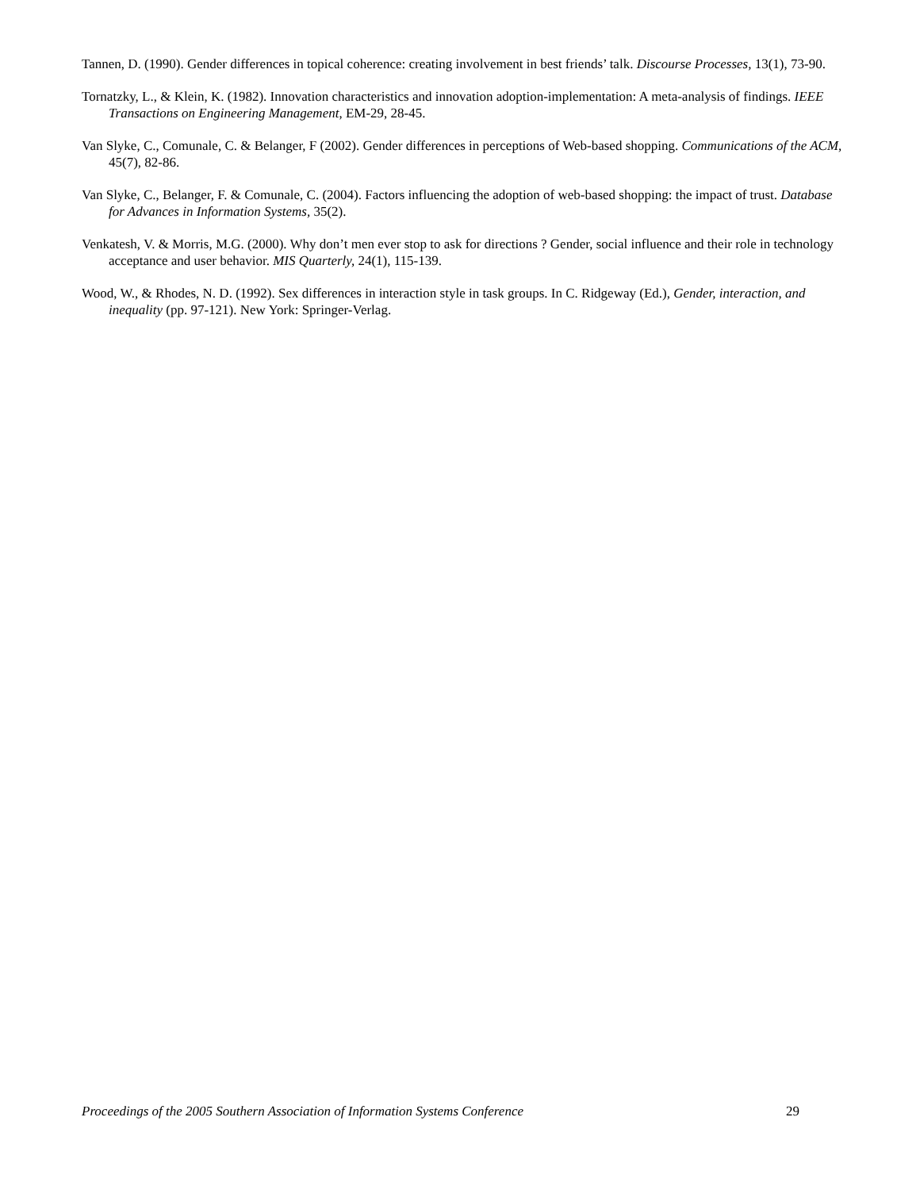Tannen, D. (1990). Gender differences in topical coherence: creating involvement in best friends’ talk. Discourse Processes, 13(1), 73-90.
Tornatzky, L., & Klein, K. (1982). Innovation characteristics and innovation adoption-implementation: A meta-analysis of findings. IEEE Transactions on Engineering Management, EM-29, 28-45.
Van Slyke, C., Comunale, C. & Belanger, F (2002). Gender differences in perceptions of Web-based shopping. Communications of the ACM, 45(7), 82-86.
Van Slyke, C., Belanger, F. & Comunale, C. (2004). Factors influencing the adoption of web-based shopping: the impact of trust. Database for Advances in Information Systems, 35(2).
Venkatesh, V. & Morris, M.G. (2000). Why don’t men ever stop to ask for directions ? Gender, social influence and their role in technology acceptance and user behavior. MIS Quarterly, 24(1), 115-139.
Wood, W., & Rhodes, N. D. (1992). Sex differences in interaction style in task groups. In C. Ridgeway (Ed.), Gender, interaction, and inequality (pp. 97-121). New York: Springer-Verlag.
Proceedings of the 2005 Southern Association of Information Systems Conference 29